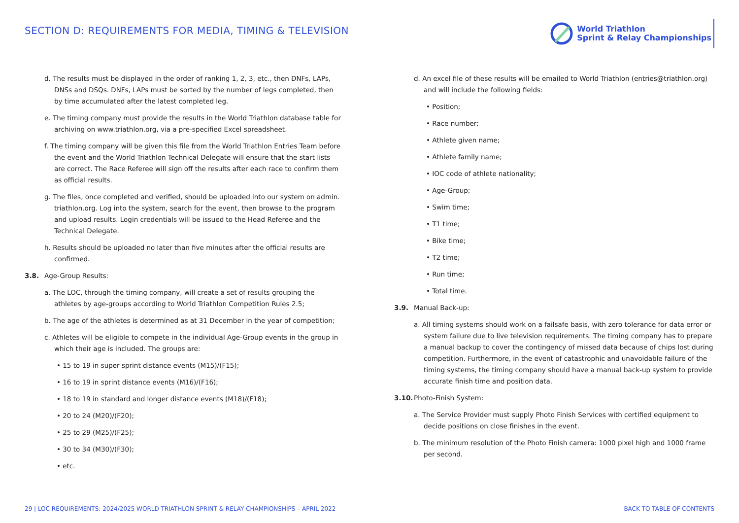SECTION D: REQUIREMENTS FOR MEDIA, TIMING & TELEVISION
World Triathlon
Sprint & Relay Championships
d. The results must be displayed in the order of ranking 1, 2, 3, etc., then DNFs, LAPs, DNSs and DSQs. DNFs, LAPs must be sorted by the number of legs completed, then by time accumulated after the latest completed leg.
e. The timing company must provide the results in the World Triathlon database table for archiving on www.triathlon.org, via a pre-specified Excel spreadsheet.
f. The timing company will be given this file from the World Triathlon Entries Team before the event and the World Triathlon Technical Delegate will ensure that the start lists are correct. The Race Referee will sign off the results after each race to confirm them as official results.
g. The files, once completed and verified, should be uploaded into our system on admin. triathlon.org. Log into the system, search for the event, then browse to the program and upload results. Login credentials will be issued to the Head Referee and the Technical Delegate.
h. Results should be uploaded no later than five minutes after the official results are confirmed.
3.8. Age-Group Results:
a. The LOC, through the timing company, will create a set of results grouping the athletes by age-groups according to World Triathlon Competition Rules 2.5;
b. The age of the athletes is determined as at 31 December in the year of competition;
c. Athletes will be eligible to compete in the individual Age-Group events in the group in which their age is included. The groups are:
• 15 to 19 in super sprint distance events (M15)/(F15);
• 16 to 19 in sprint distance events (M16)/(F16);
• 18 to 19 in standard and longer distance events (M18)/(F18);
• 20 to 24 (M20)/(F20);
• 25 to 29 (M25)/(F25);
• 30 to 34 (M30)/(F30);
• etc.
d. An excel file of these results will be emailed to World Triathlon (entries@triathlon.org) and will include the following fields:
• Position;
• Race number;
• Athlete given name;
• Athlete family name;
• IOC code of athlete nationality;
• Age-Group;
• Swim time;
• T1 time;
• Bike time;
• T2 time;
• Run time;
• Total time.
3.9. Manual Back-up:
a. All timing systems should work on a failsafe basis, with zero tolerance for data error or system failure due to live television requirements. The timing company has to prepare a manual backup to cover the contingency of missed data because of chips lost during competition. Furthermore, in the event of catastrophic and unavoidable failure of the timing systems, the timing company should have a manual back-up system to provide accurate finish time and position data.
3.10. Photo-Finish System:
a. The Service Provider must supply Photo Finish Services with certified equipment to decide positions on close finishes in the event.
b. The minimum resolution of the Photo Finish camera: 1000 pixel high and 1000 frame per second.
29 | LOC REQUIREMENTS: 2024/2025 WORLD TRIATHLON SPRINT & RELAY CHAMPIONSHIPS – APRIL 2022 BACK TO TABLE OF CONTENTS